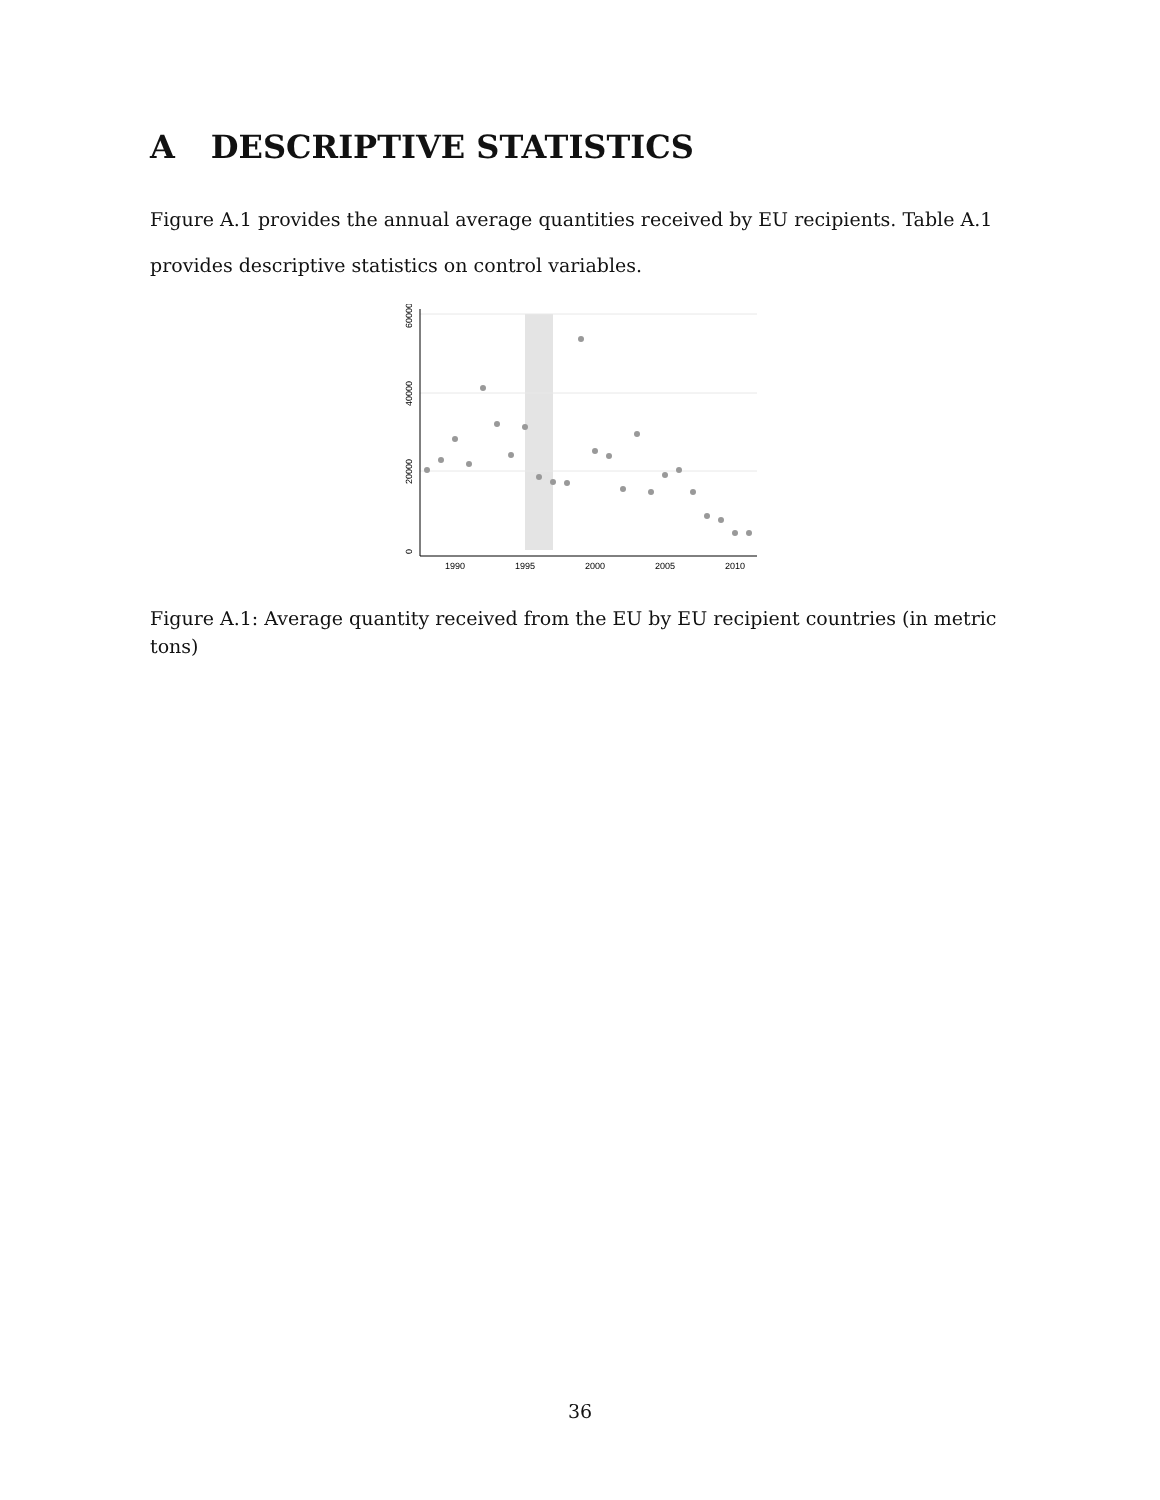A DESCRIPTIVE STATISTICS
Figure A.1 provides the annual average quantities received by EU recipients. Table A.1 provides descriptive statistics on control variables.
0
20000
40000
60000
1990
1995
2000
2005
2010
Figure A.1: Average quantity received from the EU by EU recipient countries (in metric tons)
36